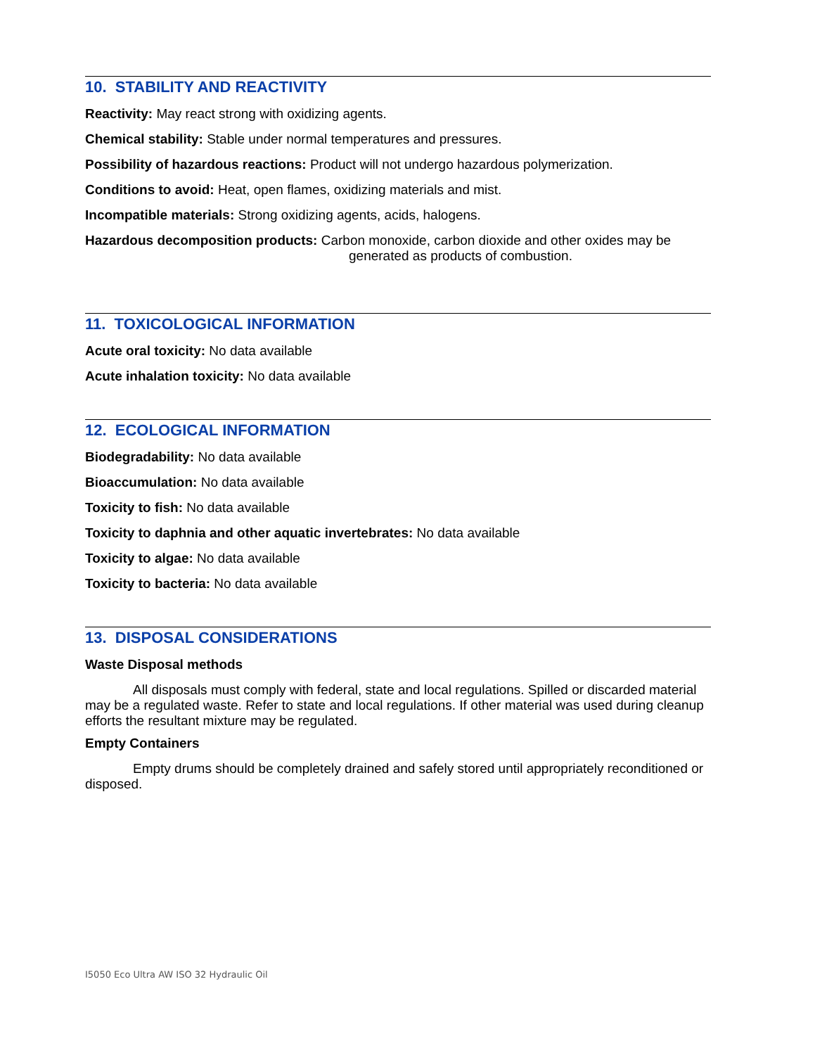10. STABILITY AND REACTIVITY
Reactivity: May react strong with oxidizing agents.
Chemical stability: Stable under normal temperatures and pressures.
Possibility of hazardous reactions: Product will not undergo hazardous polymerization.
Conditions to avoid: Heat, open flames, oxidizing materials and mist.
Incompatible materials: Strong oxidizing agents, acids, halogens.
Hazardous decomposition products: Carbon monoxide, carbon dioxide and other oxides may be generated as products of combustion.
11. TOXICOLOGICAL INFORMATION
Acute oral toxicity: No data available
Acute inhalation toxicity: No data available
12. ECOLOGICAL INFORMATION
Biodegradability: No data available
Bioaccumulation: No data available
Toxicity to fish: No data available
Toxicity to daphnia and other aquatic invertebrates: No data available
Toxicity to algae: No data available
Toxicity to bacteria: No data available
13. DISPOSAL CONSIDERATIONS
Waste Disposal methods
All disposals must comply with federal, state and local regulations. Spilled or discarded material may be a regulated waste. Refer to state and local regulations. If other material was used during cleanup efforts the resultant mixture may be regulated.
Empty Containers
Empty drums should be completely drained and safely stored until appropriately reconditioned or disposed.
I5050 Eco Ultra AW ISO 32 Hydraulic Oil